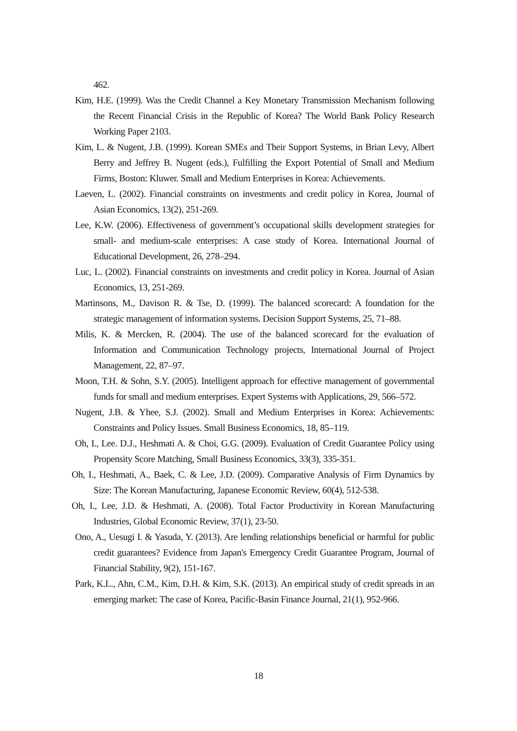462.
Kim, H.E. (1999). Was the Credit Channel a Key Monetary Transmission Mechanism following the Recent Financial Crisis in the Republic of Korea? The World Bank Policy Research Working Paper 2103.
Kim, L. & Nugent, J.B. (1999). Korean SMEs and Their Support Systems, in Brian Levy, Albert Berry and Jeffrey B. Nugent (eds.), Fulfilling the Export Potential of Small and Medium Firms, Boston: Kluwer. Small and Medium Enterprises in Korea: Achievements.
Laeven, L. (2002). Financial constraints on investments and credit policy in Korea, Journal of Asian Economics, 13(2), 251-269.
Lee, K.W. (2006). Effectiveness of government’s occupational skills development strategies for small- and medium-scale enterprises: A case study of Korea. International Journal of Educational Development, 26, 278–294.
Luc, L. (2002). Financial constraints on investments and credit policy in Korea. Journal of Asian Economics, 13, 251-269.
Martinsons, M., Davison R. & Tse, D. (1999). The balanced scorecard: A foundation for the strategic management of information systems. Decision Support Systems, 25, 71–88.
Milis, K. & Mercken, R. (2004). The use of the balanced scorecard for the evaluation of Information and Communication Technology projects, International Journal of Project Management, 22, 87–97.
Moon, T.H. & Sohn, S.Y. (2005). Intelligent approach for effective management of governmental funds for small and medium enterprises. Expert Systems with Applications, 29, 566–572.
Nugent, J.B. & Yhee, S.J. (2002). Small and Medium Enterprises in Korea: Achievements: Constraints and Policy Issues. Small Business Economics, 18, 85–119.
Oh, I., Lee. D.J., Heshmati A. & Choi, G.G. (2009). Evaluation of Credit Guarantee Policy using Propensity Score Matching, Small Business Economics, 33(3), 335-351.
Oh, I., Heshmati, A., Baek, C. & Lee, J.D. (2009). Comparative Analysis of Firm Dynamics by Size: The Korean Manufacturing, Japanese Economic Review, 60(4), 512-538.
Oh, I., Lee, J.D. & Heshmati, A. (2008). Total Factor Productivity in Korean Manufacturing Industries, Global Economic Review, 37(1), 23-50.
Ono, A., Uesugi I. & Yasuda, Y. (2013). Are lending relationships beneficial or harmful for public credit guarantees? Evidence from Japan's Emergency Credit Guarantee Program, Journal of Financial Stability, 9(2), 151-167.
Park, K.L., Ahn, C.M., Kim, D.H. & Kim, S.K. (2013). An empirical study of credit spreads in an emerging market: The case of Korea, Pacific-Basin Finance Journal, 21(1), 952-966.
18